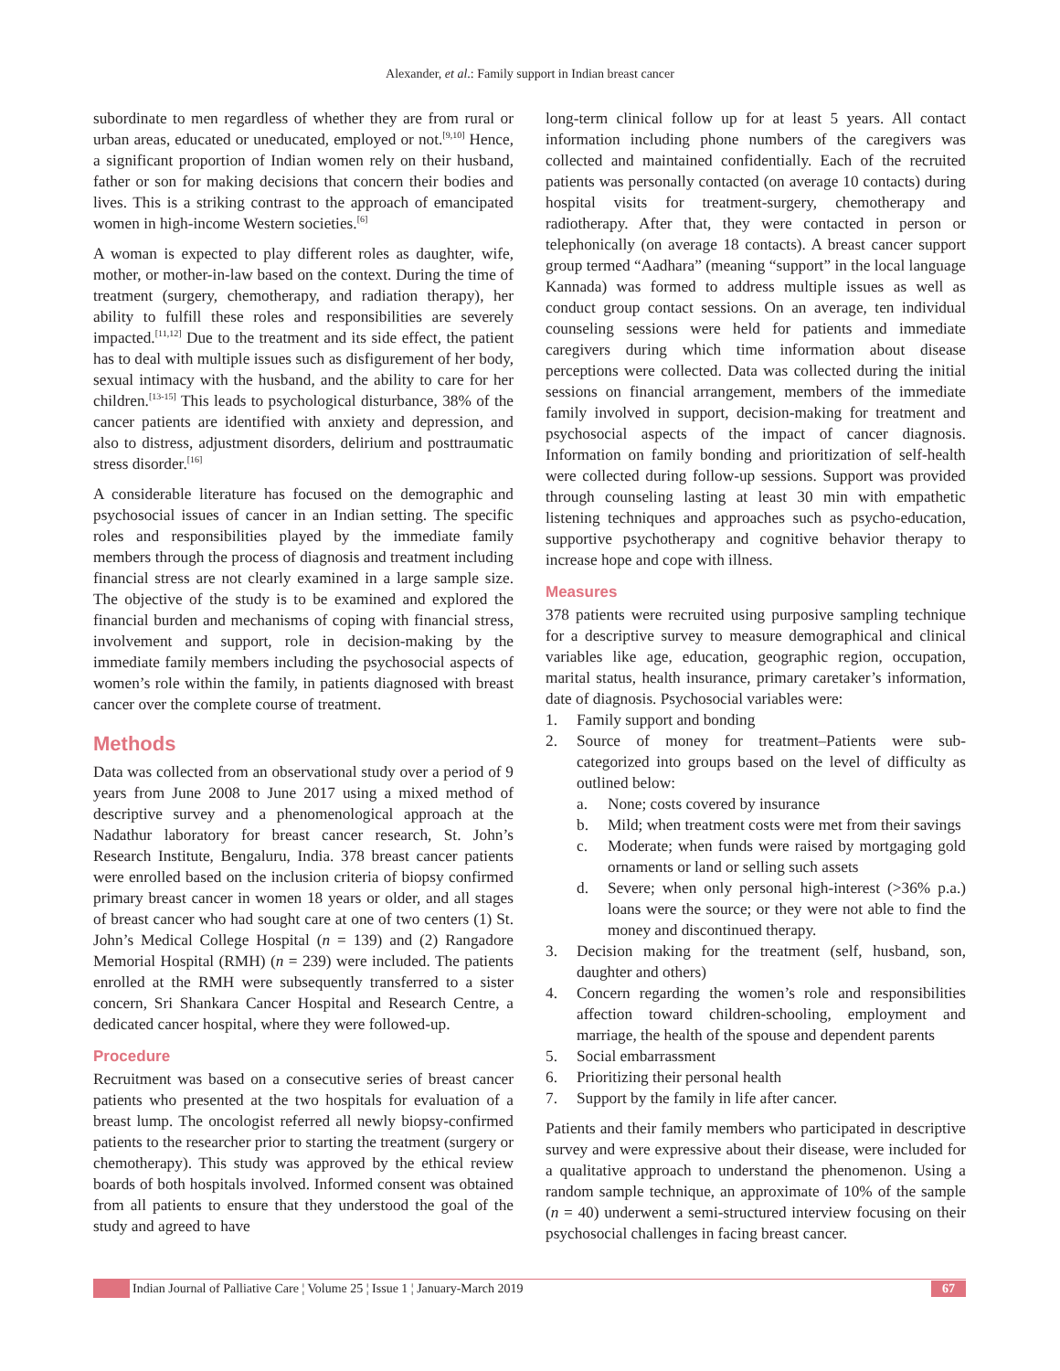Alexander, et al.: Family support in Indian breast cancer
subordinate to men regardless of whether they are from rural or urban areas, educated or uneducated, employed or not.<sup>[9,10]</sup> Hence, a significant proportion of Indian women rely on their husband, father or son for making decisions that concern their bodies and lives. This is a striking contrast to the approach of emancipated women in high-income Western societies.<sup>[6]</sup>
A woman is expected to play different roles as daughter, wife, mother, or mother-in-law based on the context. During the time of treatment (surgery, chemotherapy, and radiation therapy), her ability to fulfill these roles and responsibilities are severely impacted.<sup>[11,12]</sup> Due to the treatment and its side effect, the patient has to deal with multiple issues such as disfigurement of her body, sexual intimacy with the husband, and the ability to care for her children.<sup>[13-15]</sup> This leads to psychological disturbance, 38% of the cancer patients are identified with anxiety and depression, and also to distress, adjustment disorders, delirium and posttraumatic stress disorder.<sup>[16]</sup>
A considerable literature has focused on the demographic and psychosocial issues of cancer in an Indian setting. The specific roles and responsibilities played by the immediate family members through the process of diagnosis and treatment including financial stress are not clearly examined in a large sample size. The objective of the study is to be examined and explored the financial burden and mechanisms of coping with financial stress, involvement and support, role in decision-making by the immediate family members including the psychosocial aspects of women’s role within the family, in patients diagnosed with breast cancer over the complete course of treatment.
Methods
Data was collected from an observational study over a period of 9 years from June 2008 to June 2017 using a mixed method of descriptive survey and a phenomenological approach at the Nadathur laboratory for breast cancer research, St. John’s Research Institute, Bengaluru, India. 378 breast cancer patients were enrolled based on the inclusion criteria of biopsy confirmed primary breast cancer in women 18 years or older, and all stages of breast cancer who had sought care at one of two centers (1) St. John’s Medical College Hospital (n = 139) and (2) Rangadore Memorial Hospital (RMH) (n = 239) were included. The patients enrolled at the RMH were subsequently transferred to a sister concern, Sri Shankara Cancer Hospital and Research Centre, a dedicated cancer hospital, where they were followed-up.
Procedure
Recruitment was based on a consecutive series of breast cancer patients who presented at the two hospitals for evaluation of a breast lump. The oncologist referred all newly biopsy-confirmed patients to the researcher prior to starting the treatment (surgery or chemotherapy). This study was approved by the ethical review boards of both hospitals involved. Informed consent was obtained from all patients to ensure that they understood the goal of the study and agreed to have
long-term clinical follow up for at least 5 years. All contact information including phone numbers of the caregivers was collected and maintained confidentially. Each of the recruited patients was personally contacted (on average 10 contacts) during hospital visits for treatment-surgery, chemotherapy and radiotherapy. After that, they were contacted in person or telephonically (on average 18 contacts). A breast cancer support group termed “Aadhara” (meaning “support” in the local language Kannada) was formed to address multiple issues as well as conduct group contact sessions. On an average, ten individual counseling sessions were held for patients and immediate caregivers during which time information about disease perceptions were collected. Data was collected during the initial sessions on financial arrangement, members of the immediate family involved in support, decision-making for treatment and psychosocial aspects of the impact of cancer diagnosis. Information on family bonding and prioritization of self-health were collected during follow-up sessions. Support was provided through counseling lasting at least 30 min with empathetic listening techniques and approaches such as psycho-education, supportive psychotherapy and cognitive behavior therapy to increase hope and cope with illness.
Measures
378 patients were recruited using purposive sampling technique for a descriptive survey to measure demographical and clinical variables like age, education, geographic region, occupation, marital status, health insurance, primary caretaker’s information, date of diagnosis. Psychosocial variables were:
1. Family support and bonding
2. Source of money for treatment–Patients were sub-categorized into groups based on the level of difficulty as outlined below:
a. None; costs covered by insurance
b. Mild; when treatment costs were met from their savings
c. Moderate; when funds were raised by mortgaging gold ornaments or land or selling such assets
d. Severe; when only personal high-interest (>36% p.a.) loans were the source; or they were not able to find the money and discontinued therapy.
3. Decision making for the treatment (self, husband, son, daughter and others)
4. Concern regarding the women’s role and responsibilities affection toward children-schooling, employment and marriage, the health of the spouse and dependent parents
5. Social embarrassment
6. Prioritizing their personal health
7. Support by the family in life after cancer.
Patients and their family members who participated in descriptive survey and were expressive about their disease, were included for a qualitative approach to understand the phenomenon. Using a random sample technique, an approximate of 10% of the sample (n = 40) underwent a semi-structured interview focusing on their psychosocial challenges in facing breast cancer.
Indian Journal of Palliative Care ¦ Volume 25 ¦ Issue 1 ¦ January-March 2019 67